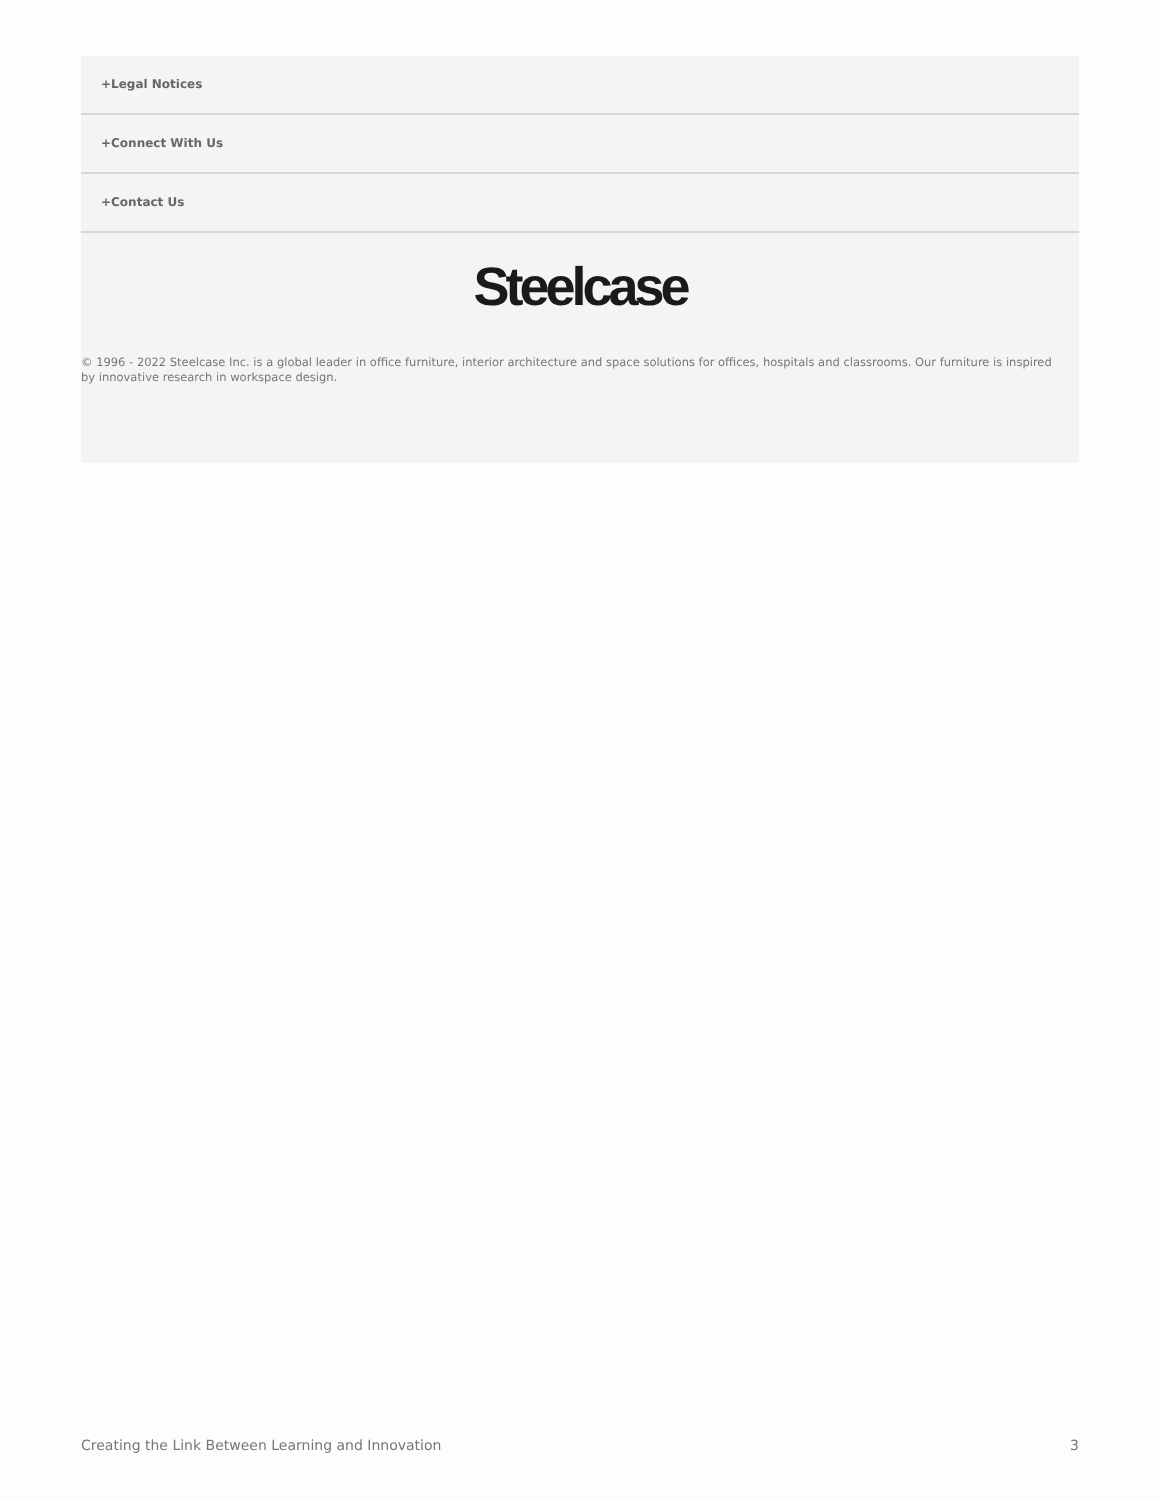+Legal Notices
+Connect With Us
+Contact Us
Steelcase
© 1996 - 2022 Steelcase Inc. is a global leader in office furniture, interior architecture and space solutions for offices, hospitals and classrooms. Our furniture is inspired by innovative research in workspace design.
Creating the Link Between Learning and Innovation 3